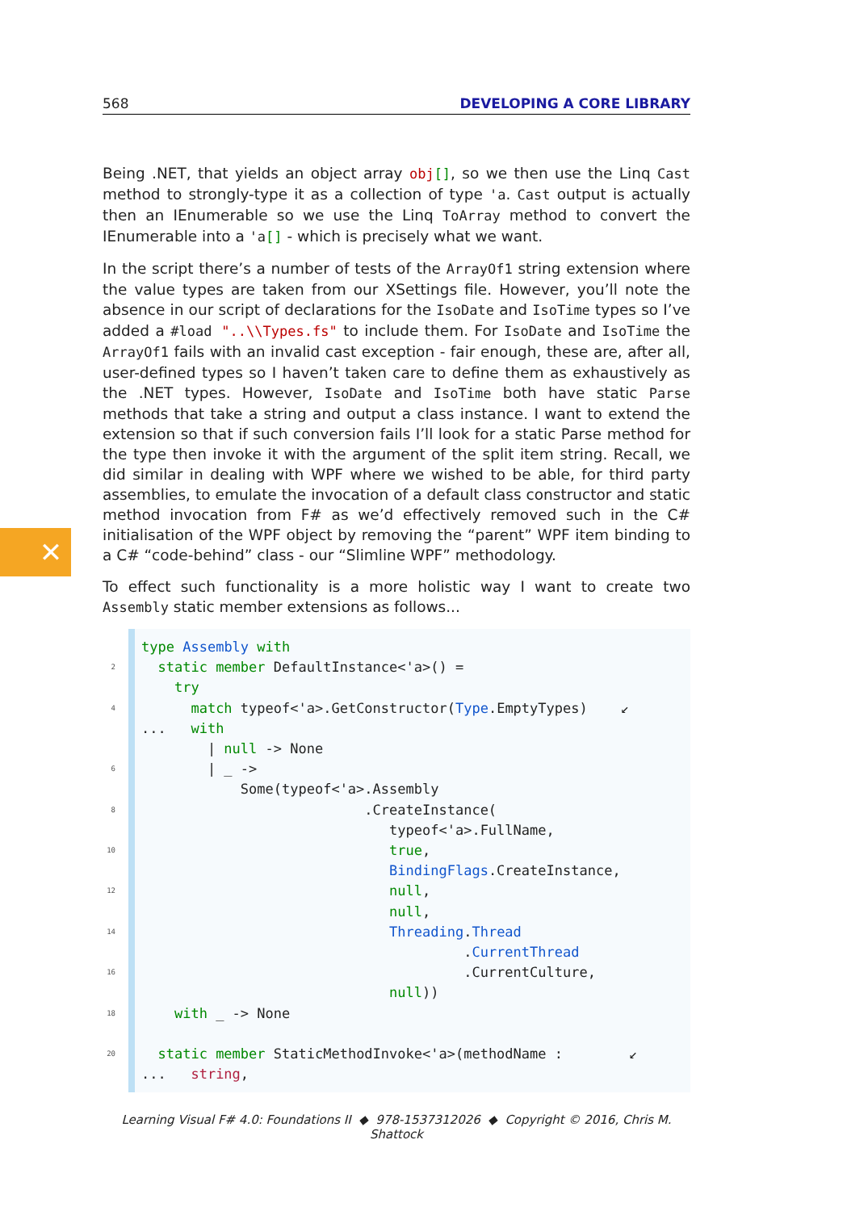✕
568 DEVELOPING A CORE LIBRARY
Being .NET, that yields an object array obj[], so we then use the Linq Cast method to strongly-type it as a collection of type 'a. Cast output is actually then an IEnumerable so we use the Linq ToArray method to convert the IEnumerable into a 'a[] - which is precisely what we want.
In the script there’s a number of tests of the ArrayOf1 string extension where the value types are taken from our XSettings file. However, you’ll note the absence in our script of declarations for the IsoDate and IsoTime types so I’ve added a #load "..\\Types.fs" to include them. For IsoDate and IsoTime the ArrayOf1 fails with an invalid cast exception - fair enough, these are, after all, user-defined types so I haven’t taken care to define them as exhaustively as the .NET types. However, IsoDate and IsoTime both have static Parse methods that take a string and output a class instance. I want to extend the extension so that if such conversion fails I’ll look for a static Parse method for the type then invoke it with the argument of the split item string. Recall, we did similar in dealing with WPF where we wished to be able, for third party assemblies, to emulate the invocation of a default class constructor and static method invocation from F# as we’d effectively removed such in the C# initialisation of the WPF object by removing the “parent” WPF item binding to a C# “code-behind” class - our “Slimline WPF” methodology.
To effect such functionality is a more holistic way I want to create two Assembly static member extensions as follows...
type Assembly with
2  static member DefaultInstance<'a>() =
    try
4      match typeof<'a>.GetConstructor(Type.EmptyTypes)    ↙
...   with
        | null -> None
6        | _ ->
            Some(typeof<'a>.Assembly
8                           .CreateInstance(
                              typeof<'a>.FullName,
10                              true,
                              BindingFlags.CreateInstance,
12                              null,
                              null,
14                              Threading.Thread
                                       .CurrentThread
16                                       .CurrentCulture,
                              null))
18    with _ -> None

20  static member StaticMethodInvoke<'a>(methodName :        ↙
...   string,
Learning Visual F# 4.0: Foundations II ◆ 978-1537312026 ◆ Copyright © 2016, Chris M. Shattock